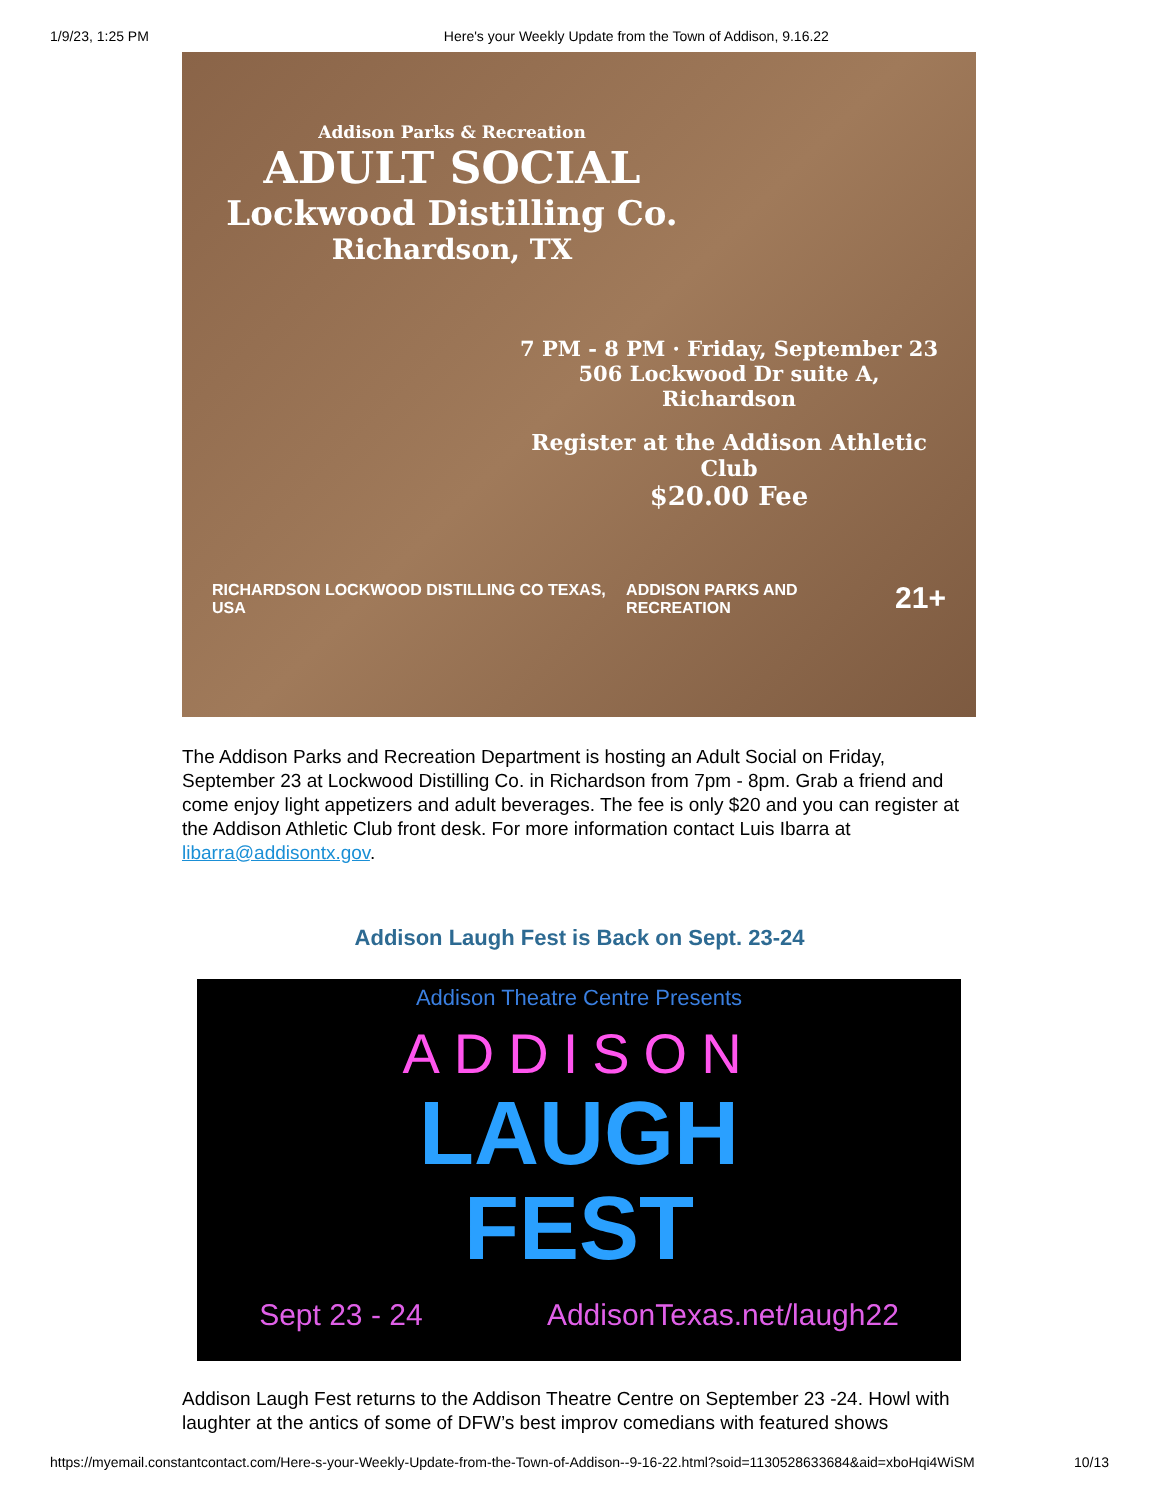1/9/23, 1:25 PM Here's your Weekly Update from the Town of Addison, 9.16.22
Addison Parks & Recreation
ADULT SOCIAL
Lockwood Distilling Co.
Richardson, TX
7 PM - 8 PM · Friday, September 23
506 Lockwood Dr suite A, Richardson
Register at the Addison Athletic Club
$20.00 Fee
RICHARDSON LOCKWOOD DISTILLING CO TEXAS, USA ADDISON PARKS AND RECREATION 21+
The Addison Parks and Recreation Department is hosting an Adult Social on Friday, September 23 at Lockwood Distilling Co. in Richardson from 7pm - 8pm. Grab a friend and come enjoy light appetizers and adult beverages. The fee is only $20 and you can register at the Addison Athletic Club front desk. For more information contact Luis Ibarra at libarra@addisontx.gov.
Addison Laugh Fest is Back on Sept. 23-24
Addison Theatre Centre Presents
ADDISON
LAUGH
FEST
Sept 23 - 24 AddisonTexas.net/laugh22
Addison Laugh Fest returns to the Addison Theatre Centre on September 23 -24. Howl with laughter at the antics of some of DFW’s best improv comedians with featured shows
https://myemail.constantcontact.com/Here-s-your-Weekly-Update-from-the-Town-of-Addison--9-16-22.html?soid=1130528633684&aid=xboHqi4WiSM 10/13